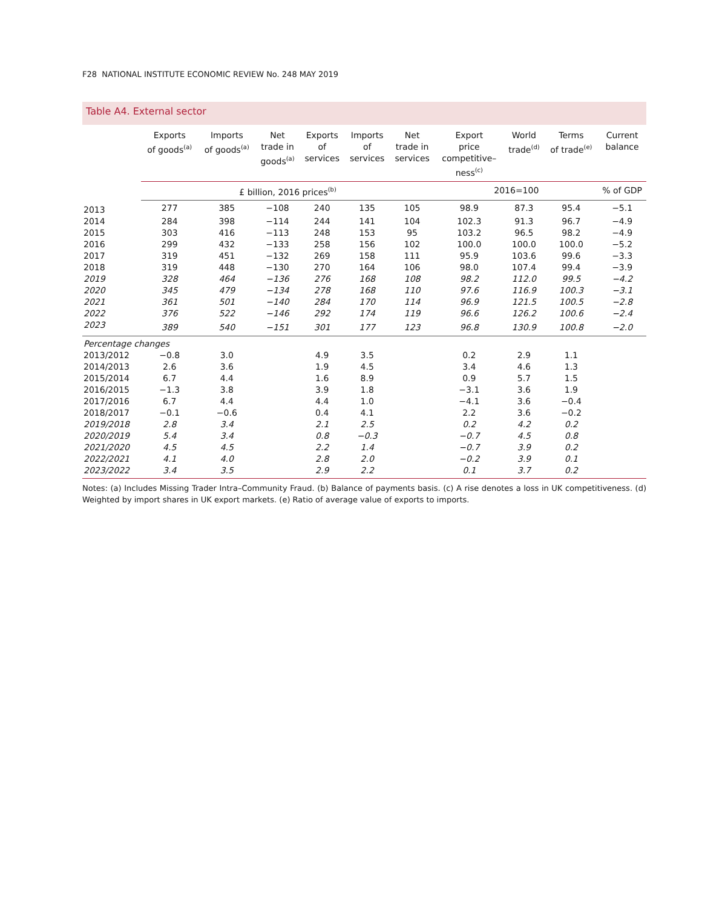F28 NATIONAL INSTITUTE ECONOMIC REVIEW No. 248 MAY 2019
Table A4. External sector
| | Exports of goods<sup>(a)</sup> | Imports of goods<sup>(a)</sup> | Net trade in goods<sup>(a)</sup> | Exports of services | Imports of services | Net trade in services | Export price competitive– ness<sup>(c)</sup> | World trade<sup>(d)</sup> | Terms of trade<sup>(e)</sup> | Current balance |
| --- | --- | --- | --- | --- | --- | --- | --- | --- | --- | --- |
| | £ billion, 2016 prices<sup>(b)</sup> | | | | | | 2016=100 | | | % of GDP |
| 2013 | 277 | 385 | −108 | 240 | 135 | 105 | 98.9 | 87.3 | 95.4 | −5.1 |
| 2014 | 284 | 398 | −114 | 244 | 141 | 104 | 102.3 | 91.3 | 96.7 | −4.9 |
| 2015 | 303 | 416 | −113 | 248 | 153 | 95 | 103.2 | 96.5 | 98.2 | −4.9 |
| 2016 | 299 | 432 | −133 | 258 | 156 | 102 | 100.0 | 100.0 | 100.0 | −5.2 |
| 2017 | 319 | 451 | −132 | 269 | 158 | 111 | 95.9 | 103.6 | 99.6 | −3.3 |
| 2018 | 319 | 448 | −130 | 270 | 164 | 106 | 98.0 | 107.4 | 99.4 | −3.9 |
| 2019 | 328 | 464 | −136 | 276 | 168 | 108 | 98.2 | 112.0 | 99.5 | −4.2 |
| 2020 | 345 | 479 | −134 | 278 | 168 | 110 | 97.6 | 116.9 | 100.3 | −3.1 |
| 2021 | 361 | 501 | −140 | 284 | 170 | 114 | 96.9 | 121.5 | 100.5 | −2.8 |
| 2022 | 376 | 522 | −146 | 292 | 174 | 119 | 96.6 | 126.2 | 100.6 | −2.4 |
| 2023 | 389 | 540 | −151 | 301 | 177 | 123 | 96.8 | 130.9 | 100.8 | −2.0 |
| Percentage changes | | | | | | | | | | |
| 2013/2012 | −0.8 | 3.0 | | 4.9 | 3.5 | | 0.2 | 2.9 | 1.1 | |
| 2014/2013 | 2.6 | 3.6 | | 1.9 | 4.5 | | 3.4 | 4.6 | 1.3 | |
| 2015/2014 | 6.7 | 4.4 | | 1.6 | 8.9 | | 0.9 | 5.7 | 1.5 | |
| 2016/2015 | −1.3 | 3.8 | | 3.9 | 1.8 | | −3.1 | 3.6 | 1.9 | |
| 2017/2016 | 6.7 | 4.4 | | 4.4 | 1.0 | | −4.1 | 3.6 | −0.4 | |
| 2018/2017 | −0.1 | −0.6 | | 0.4 | 4.1 | | 2.2 | 3.6 | −0.2 | |
| 2019/2018 | 2.8 | 3.4 | | 2.1 | 2.5 | | 0.2 | 4.2 | 0.2 | |
| 2020/2019 | 5.4 | 3.4 | | 0.8 | −0.3 | | −0.7 | 4.5 | 0.8 | |
| 2021/2020 | 4.5 | 4.5 | | 2.2 | 1.4 | | −0.7 | 3.9 | 0.2 | |
| 2022/2021 | 4.1 | 4.0 | | 2.8 | 2.0 | | −0.2 | 3.9 | 0.1 | |
| 2023/2022 | 3.4 | 3.5 | | 2.9 | 2.2 | | 0.1 | 3.7 | 0.2 | |
Notes: (a) Includes Missing Trader Intra–Community Fraud. (b) Balance of payments basis. (c) A rise denotes a loss in UK competitiveness. (d) Weighted by import shares in UK export markets. (e) Ratio of average value of exports to imports.